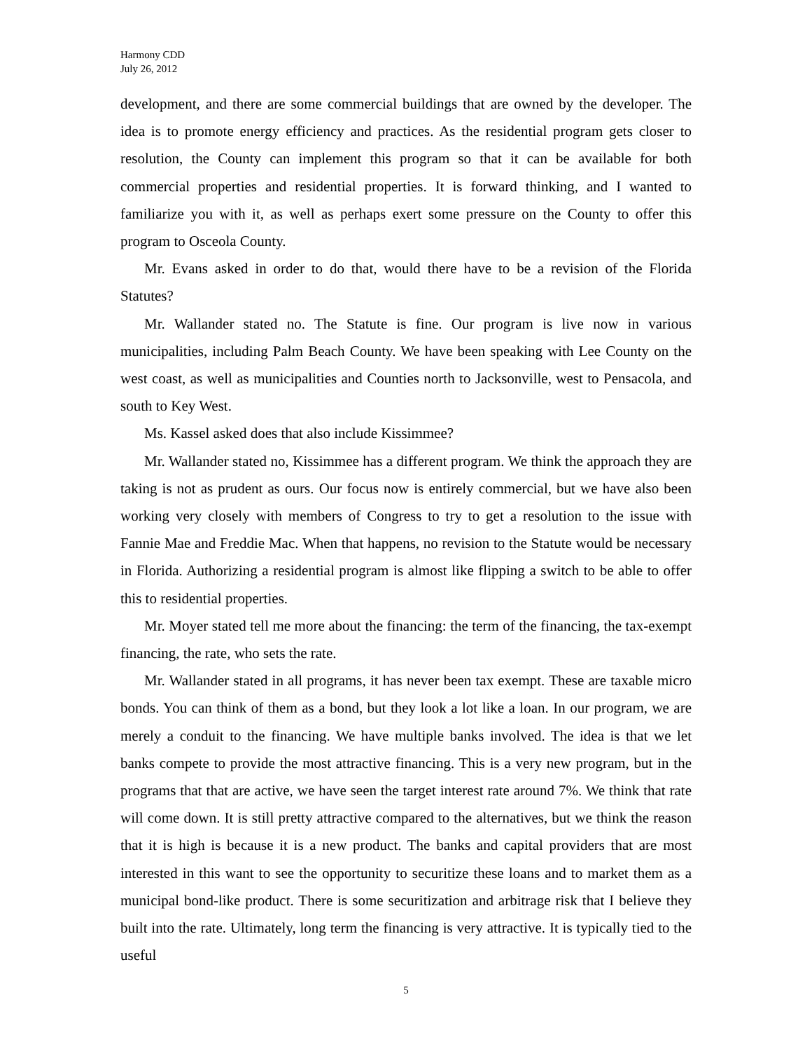Harmony CDD
July 26, 2012
development, and there are some commercial buildings that are owned by the developer. The idea is to promote energy efficiency and practices. As the residential program gets closer to resolution, the County can implement this program so that it can be available for both commercial properties and residential properties. It is forward thinking, and I wanted to familiarize you with it, as well as perhaps exert some pressure on the County to offer this program to Osceola County.
Mr. Evans asked in order to do that, would there have to be a revision of the Florida Statutes?
Mr. Wallander stated no. The Statute is fine. Our program is live now in various municipalities, including Palm Beach County. We have been speaking with Lee County on the west coast, as well as municipalities and Counties north to Jacksonville, west to Pensacola, and south to Key West.
Ms. Kassel asked does that also include Kissimmee?
Mr. Wallander stated no, Kissimmee has a different program. We think the approach they are taking is not as prudent as ours. Our focus now is entirely commercial, but we have also been working very closely with members of Congress to try to get a resolution to the issue with Fannie Mae and Freddie Mac. When that happens, no revision to the Statute would be necessary in Florida. Authorizing a residential program is almost like flipping a switch to be able to offer this to residential properties.
Mr. Moyer stated tell me more about the financing: the term of the financing, the tax-exempt financing, the rate, who sets the rate.
Mr. Wallander stated in all programs, it has never been tax exempt. These are taxable micro bonds. You can think of them as a bond, but they look a lot like a loan. In our program, we are merely a conduit to the financing. We have multiple banks involved. The idea is that we let banks compete to provide the most attractive financing. This is a very new program, but in the programs that that are active, we have seen the target interest rate around 7%. We think that rate will come down. It is still pretty attractive compared to the alternatives, but we think the reason that it is high is because it is a new product. The banks and capital providers that are most interested in this want to see the opportunity to securitize these loans and to market them as a municipal bond-like product. There is some securitization and arbitrage risk that I believe they built into the rate. Ultimately, long term the financing is very attractive. It is typically tied to the useful
5